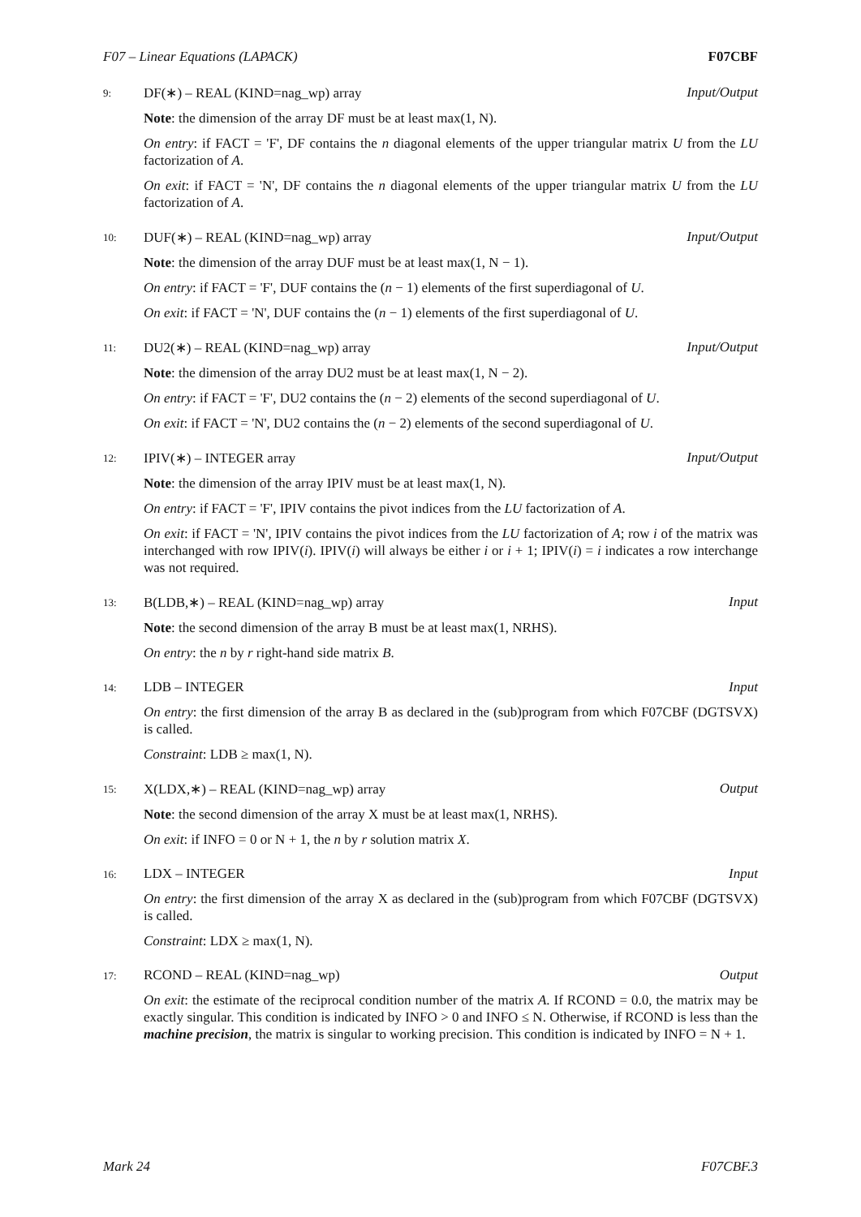F07 – Linear Equations (LAPACK) F07CBF
9: DF(∗) – REAL (KIND=nag_wp) array Input/Output
Note: the dimension of the array DF must be at least max(1, N).
On entry: if FACT = 'F', DF contains the n diagonal elements of the upper triangular matrix U from the LU factorization of A.
On exit: if FACT = 'N', DF contains the n diagonal elements of the upper triangular matrix U from the LU factorization of A.
10: DUF(∗) – REAL (KIND=nag_wp) array Input/Output
Note: the dimension of the array DUF must be at least max(1, N − 1).
On entry: if FACT = 'F', DUF contains the (n − 1) elements of the first superdiagonal of U.
On exit: if FACT = 'N', DUF contains the (n − 1) elements of the first superdiagonal of U.
11: DU2(∗) – REAL (KIND=nag_wp) array Input/Output
Note: the dimension of the array DU2 must be at least max(1, N − 2).
On entry: if FACT = 'F', DU2 contains the (n − 2) elements of the second superdiagonal of U.
On exit: if FACT = 'N', DU2 contains the (n − 2) elements of the second superdiagonal of U.
12: IPIV(∗) – INTEGER array Input/Output
Note: the dimension of the array IPIV must be at least max(1, N).
On entry: if FACT = 'F', IPIV contains the pivot indices from the LU factorization of A.
On exit: if FACT = 'N', IPIV contains the pivot indices from the LU factorization of A; row i of the matrix was interchanged with row IPIV(i). IPIV(i) will always be either i or i + 1; IPIV(i) = i indicates a row interchange was not required.
13: B(LDB,∗) – REAL (KIND=nag_wp) array Input
Note: the second dimension of the array B must be at least max(1, NRHS).
On entry: the n by r right-hand side matrix B.
14: LDB – INTEGER Input
On entry: the first dimension of the array B as declared in the (sub)program from which F07CBF (DGTSVX) is called.
Constraint: LDB ≥ max(1, N).
15: X(LDX,∗) – REAL (KIND=nag_wp) array Output
Note: the second dimension of the array X must be at least max(1, NRHS).
On exit: if INFO = 0 or N + 1, the n by r solution matrix X.
16: LDX – INTEGER Input
On entry: the first dimension of the array X as declared in the (sub)program from which F07CBF (DGTSVX) is called.
Constraint: LDX ≥ max(1, N).
17: RCOND – REAL (KIND=nag_wp) Output
On exit: the estimate of the reciprocal condition number of the matrix A. If RCOND = 0.0, the matrix may be exactly singular. This condition is indicated by INFO > 0 and INFO ≤ N. Otherwise, if RCOND is less than the machine precision, the matrix is singular to working precision. This condition is indicated by INFO = N + 1.
Mark 24 F07CBF.3